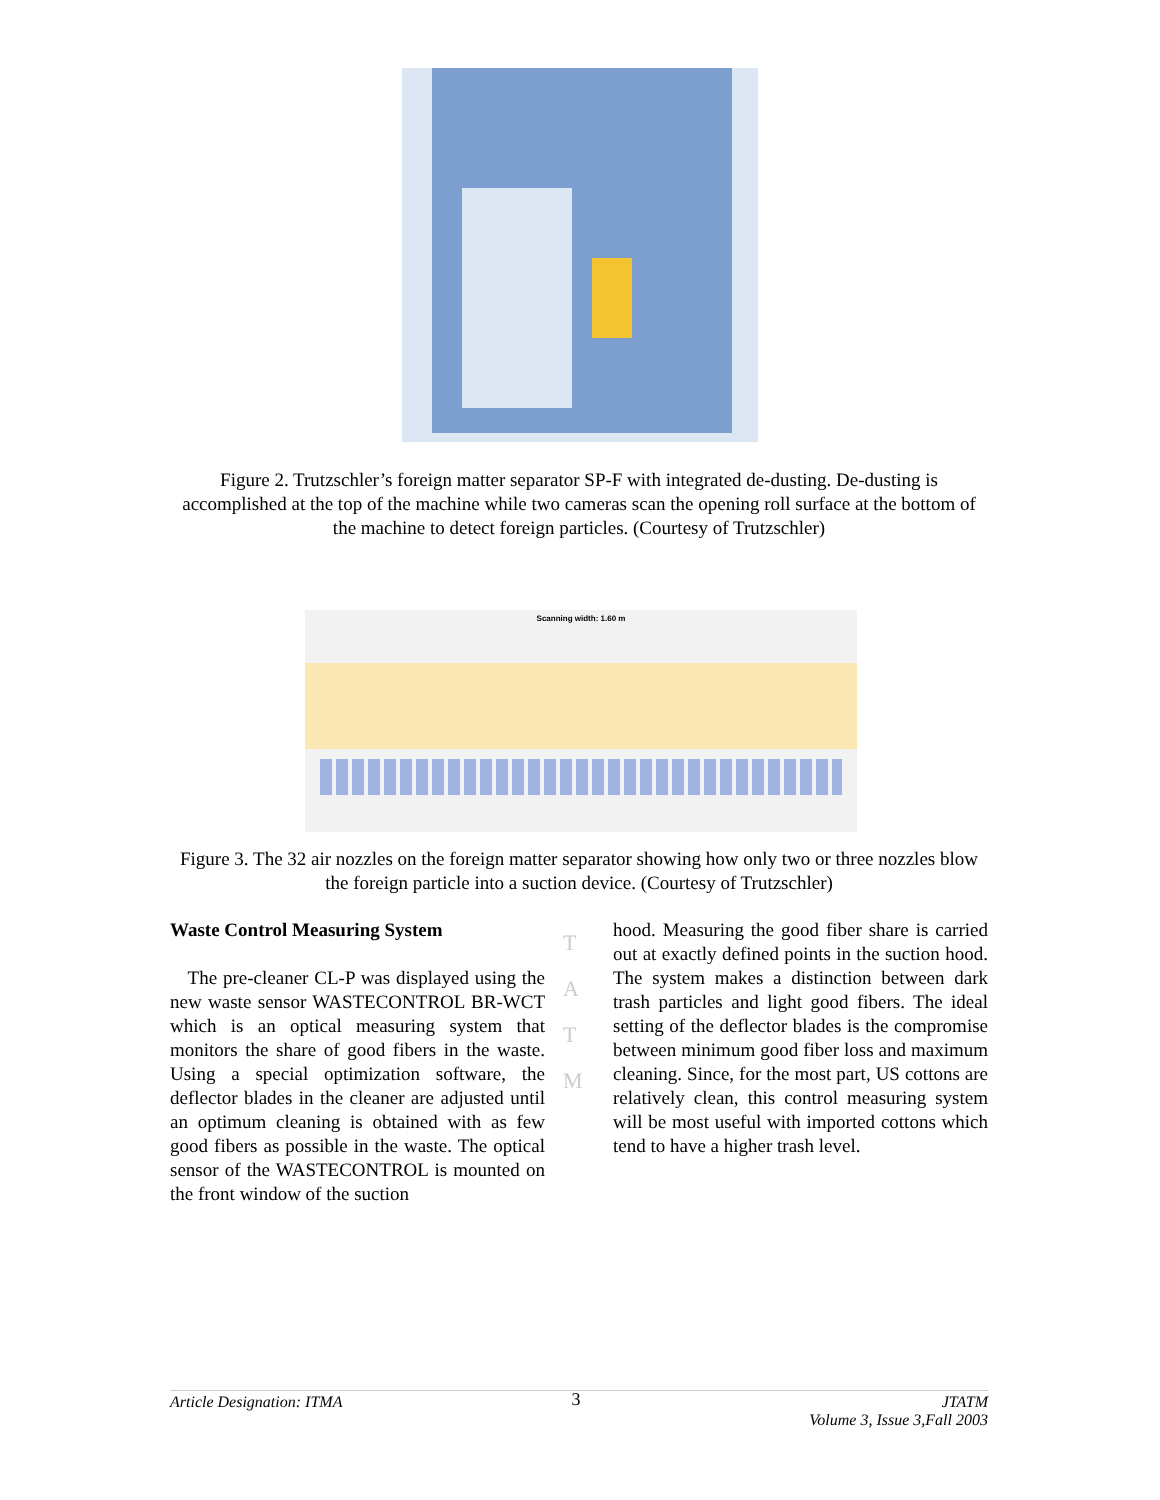Figure 2. Trutzschler’s foreign matter separator SP-F with integrated de-dusting. De-dusting is accomplished at the top of the machine while two cameras scan the opening roll surface at the bottom of the machine to detect foreign particles. (Courtesy of Trutzschler)
Scanning width: 1.60 m
Figure 3. The 32 air nozzles on the foreign matter separator showing how only two or three nozzles blow the foreign particle into a suction device. (Courtesy of Trutzschler)
Waste Control Measuring System
The pre-cleaner CL-P was displayed using the new waste sensor WASTECONTROL BR-WCT which is an optical measuring system that monitors the share of good fibers in the waste. Using a special optimization software, the deflector blades in the cleaner are adjusted until an optimum cleaning is obtained with as few good fibers as possible in the waste. The optical sensor of the WASTECONTROL is mounted on the front window of the suction
T
A
T
M
hood. Measuring the good fiber share is carried out at exactly defined points in the suction hood. The system makes a distinction between dark trash particles and light good fibers. The ideal setting of the deflector blades is the compromise between minimum good fiber loss and maximum cleaning. Since, for the most part, US cottons are relatively clean, this control measuring system will be most useful with imported cottons which tend to have a higher trash level.
Article Designation: ITMA 3 JTATM
Volume 3, Issue 3,Fall 2003